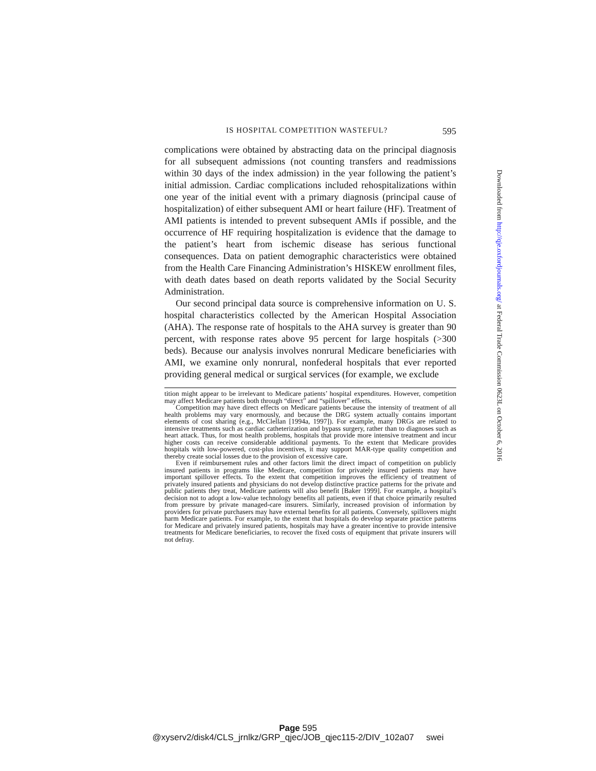IS HOSPITAL COMPETITION WASTEFUL? 595
complications were obtained by abstracting data on the principal diagnosis for all subsequent admissions (not counting transfers and readmissions within 30 days of the index admission) in the year following the patient’s initial admission. Cardiac complications included rehospitalizations within one year of the initial event with a primary diagnosis (principal cause of hospitalization) of either subsequent AMI or heart failure (HF). Treatment of AMI patients is intended to prevent subsequent AMIs if possible, and the occurrence of HF requiring hospitalization is evidence that the damage to the patient’s heart from ischemic disease has serious functional consequences. Data on patient demographic characteristics were obtained from the Health Care Financing Administration’s HISKEW enrollment files, with death dates based on death reports validated by the Social Security Administration.
Our second principal data source is comprehensive information on U. S. hospital characteristics collected by the American Hospital Association (AHA). The response rate of hospitals to the AHA survey is greater than 90 percent, with response rates above 95 percent for large hospitals (>300 beds). Because our analysis involves nonrural Medicare beneficiaries with AMI, we examine only nonrural, nonfederal hospitals that ever reported providing general medical or surgical services (for example, we exclude
tition might appear to be irrelevant to Medicare patients’ hospital expenditures. However, competition may affect Medicare patients both through “direct” and “spillover” effects.
Competition may have direct effects on Medicare patients because the intensity of treatment of all health problems may vary enormously, and because the DRG system actually contains important elements of cost sharing (e.g., McClellan [1994a, 1997]). For example, many DRGs are related to intensive treatments such as cardiac catheterization and bypass surgery, rather than to diagnoses such as heart attack. Thus, for most health problems, hospitals that provide more intensive treatment and incur higher costs can receive considerable additional payments. To the extent that Medicare provides hospitals with low-powered, cost-plus incentives, it may support MAR-type quality competition and thereby create social losses due to the provision of excessive care.
Even if reimbursement rules and other factors limit the direct impact of competition on publicly insured patients in programs like Medicare, competition for privately insured patients may have important spillover effects. To the extent that competition improves the efficiency of treatment of privately insured patients and physicians do not develop distinctive practice patterns for the private and public patients they treat, Medicare patients will also benefit [Baker 1999]. For example, a hospital’s decision not to adopt a low-value technology benefits all patients, even if that choice primarily resulted from pressure by private managed-care insurers. Similarly, increased provision of information by providers for private purchasers may have external benefits for all patients. Conversely, spillovers might harm Medicare patients. For example, to the extent that hospitals do develop separate practice patterns for Medicare and privately insured patients, hospitals may have a greater incentive to provide intensive treatments for Medicare beneficiaries, to recover the fixed costs of equipment that private insurers will not defray.
Downloaded from http://qje.oxfordjournals.org/ at Federal Trade Commission 0623L on October 6, 2016
Page 595
@xyserv2/disk4/CLS_jrnlkz/GRP_qjec/JOB_qjec115-2/DIV_102a07 swei